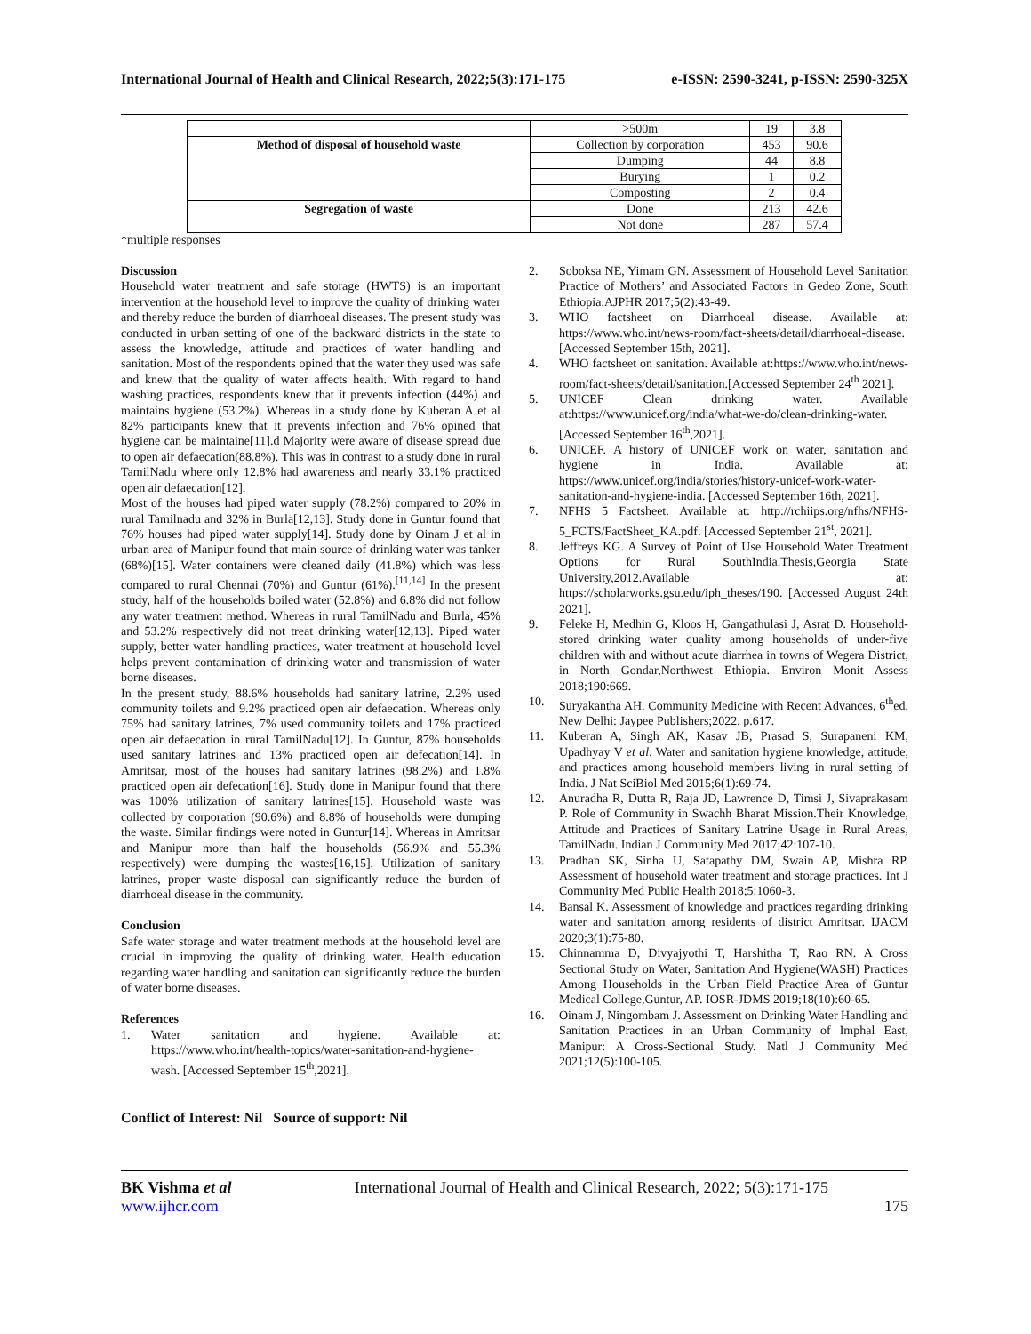International Journal of Health and Clinical Research, 2022;5(3):171-175 e-ISSN: 2590-3241, p-ISSN: 2590-325X
| | >500m | 19 | 3.8 |
| Method of disposal of household waste | Collection by corporation | 453 | 90.6 |
| | Dumping | 44 | 8.8 |
| | Burying | 1 | 0.2 |
| | Composting | 2 | 0.4 |
| Segregation of waste | Done | 213 | 42.6 |
| | Not done | 287 | 57.4 |
*multiple responses
Discussion
Household water treatment and safe storage (HWTS) is an important intervention at the household level to improve the quality of drinking water and thereby reduce the burden of diarrhoeal diseases. The present study was conducted in urban setting of one of the backward districts in the state to assess the knowledge, attitude and practices of water handling and sanitation. Most of the respondents opined that the water they used was safe and knew that the quality of water affects health. With regard to hand washing practices, respondents knew that it prevents infection (44%) and maintains hygiene (53.2%). Whereas in a study done by Kuberan A et al 82% participants knew that it prevents infection and 76% opined that hygiene can be maintaine[11].d Majority were aware of disease spread due to open air defaecation(88.8%). This was in contrast to a study done in rural TamilNadu where only 12.8% had awareness and nearly 33.1% practiced open air defaecation[12].
Most of the houses had piped water supply (78.2%) compared to 20% in rural Tamilnadu and 32% in Burla[12,13]. Study done in Guntur found that 76% houses had piped water supply[14]. Study done by Oinam J et al in urban area of Manipur found that main source of drinking water was tanker (68%)[15]. Water containers were cleaned daily (41.8%) which was less compared to rural Chennai (70%) and Guntur (61%).<sup>[11,14]</sup> In the present study, half of the households boiled water (52.8%) and 6.8% did not follow any water treatment method. Whereas in rural TamilNadu and Burla, 45% and 53.2% respectively did not treat drinking water[12,13]. Piped water supply, better water handling practices, water treatment at household level helps prevent contamination of drinking water and transmission of water borne diseases.
In the present study, 88.6% households had sanitary latrine, 2.2% used community toilets and 9.2% practiced open air defaecation. Whereas only 75% had sanitary latrines, 7% used community toilets and 17% practiced open air defaecation in rural TamilNadu[12]. In Guntur, 87% households used sanitary latrines and 13% practiced open air defecation[14]. In Amritsar, most of the houses had sanitary latrines (98.2%) and 1.8% practiced open air defecation[16]. Study done in Manipur found that there was 100% utilization of sanitary latrines[15]. Household waste was collected by corporation (90.6%) and 8.8% of households were dumping the waste. Similar findings were noted in Guntur[14]. Whereas in Amritsar and Manipur more than half the households (56.9% and 55.3% respectively) were dumping the wastes[16,15]. Utilization of sanitary latrines, proper waste disposal can significantly reduce the burden of diarrhoeal disease in the community.
Conclusion
Safe water storage and water treatment methods at the household level are crucial in improving the quality of drinking water. Health education regarding water handling and sanitation can significantly reduce the burden of water borne diseases.
References
1. Water sanitation and hygiene. Available at: https://www.who.int/health-topics/water-sanitation-and-hygiene-wash. [Accessed September 15<sup>th</sup>,2021].
2. Soboksa NE, Yimam GN. Assessment of Household Level Sanitation Practice of Mothers’ and Associated Factors in Gedeo Zone, South Ethiopia.AJPHR 2017;5(2):43-49.
3. WHO factsheet on Diarrhoeal disease. Available at: https://www.who.int/news-room/fact-sheets/detail/diarrhoeal-disease. [Accessed September 15th, 2021].
4. WHO factsheet on sanitation. Available at:https://www.who.int/news-room/fact-sheets/detail/sanitation.[Accessed September 24<sup>th</sup> 2021].
5. UNICEF Clean drinking water. Available at:https://www.unicef.org/india/what-we-do/clean-drinking-water. [Accessed September 16<sup>th</sup>,2021].
6. UNICEF. A history of UNICEF work on water, sanitation and hygiene in India. Available at: https://www.unicef.org/india/stories/history-unicef-work-water-sanitation-and-hygiene-india. [Accessed September 16th, 2021].
7. NFHS 5 Factsheet. Available at: http://rchiips.org/nfhs/NFHS-5_FCTS/FactSheet_KA.pdf. [Accessed September 21<sup>st</sup>, 2021].
8. Jeffreys KG. A Survey of Point of Use Household Water Treatment Options for Rural SouthIndia.Thesis,Georgia State University,2012.Available at: https://scholarworks.gsu.edu/iph_theses/190. [Accessed August 24th 2021].
9. Feleke H, Medhin G, Kloos H, Gangathulasi J, Asrat D. Household-stored drinking water quality among households of under-five children with and without acute diarrhea in towns of Wegera District, in North Gondar,Northwest Ethiopia. Environ Monit Assess 2018;190:669.
10. Suryakantha AH. Community Medicine with Recent Advances, 6<sup>th</sup>ed. New Delhi: Jaypee Publishers;2022. p.617.
11. Kuberan A, Singh AK, Kasav JB, Prasad S, Surapaneni KM, Upadhyay V et al. Water and sanitation hygiene knowledge, attitude, and practices among household members living in rural setting of India. J Nat SciBiol Med 2015;6(1):69-74.
12. Anuradha R, Dutta R, Raja JD, Lawrence D, Timsi J, Sivaprakasam P. Role of Community in Swachh Bharat Mission.Their Knowledge, Attitude and Practices of Sanitary Latrine Usage in Rural Areas, TamilNadu. Indian J Community Med 2017;42:107-10.
13. Pradhan SK, Sinha U, Satapathy DM, Swain AP, Mishra RP. Assessment of household water treatment and storage practices. Int J Community Med Public Health 2018;5:1060-3.
14. Bansal K. Assessment of knowledge and practices regarding drinking water and sanitation among residents of district Amritsar. IJACM 2020;3(1):75-80.
15. Chinnamma D, Divyajyothi T, Harshitha T, Rao RN. A Cross Sectional Study on Water, Sanitation And Hygiene(WASH) Practices Among Households in the Urban Field Practice Area of Guntur Medical College,Guntur, AP. IOSR-JDMS 2019;18(10):60-65.
16. Oinam J, Ningombam J. Assessment on Drinking Water Handling and Sanitation Practices in an Urban Community of Imphal East, Manipur: A Cross-Sectional Study. Natl J Community Med 2021;12(5):100-105.
Conflict of Interest: Nil Source of support: Nil
BK Vishma et al International Journal of Health and Clinical Research, 2022; 5(3):171-175
www.ijhcr.com 175